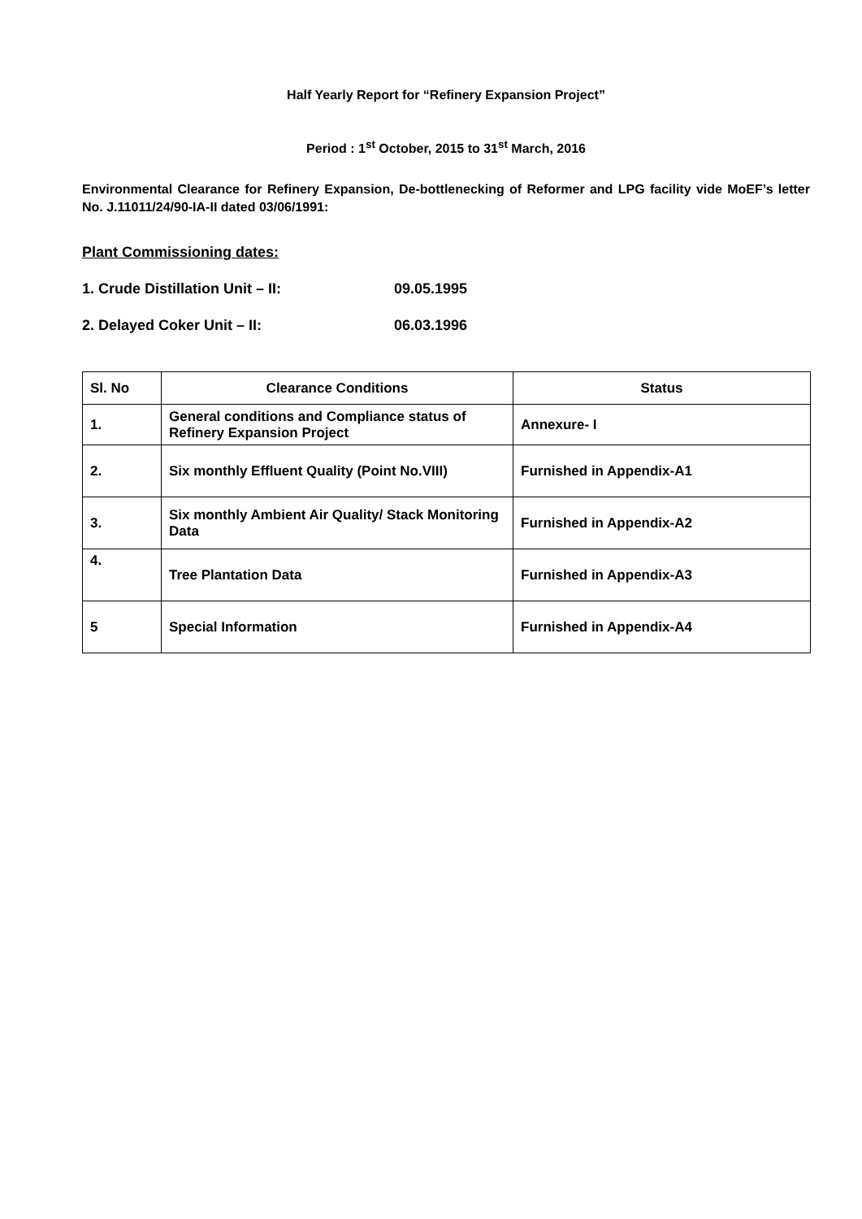Half Yearly Report for “Refinery Expansion Project”
Period : 1<sup>st</sup> October, 2015 to 31<sup>st</sup> March, 2016
Environmental Clearance for Refinery Expansion, De-bottlenecking of Reformer and LPG facility vide MoEF’s letter No. J.11011/24/90-IA-II dated 03/06/1991:
Plant Commissioning dates:
1. Crude Distillation Unit – II: 09.05.1995
2. Delayed Coker Unit – II: 06.03.1996
| Sl. No | Clearance Conditions | Status |
| --- | --- | --- |
| 1. | General conditions and Compliance status of Refinery Expansion Project | Annexure- I |
| 2. | Six monthly Effluent Quality (Point No.VIII) | Furnished in Appendix-A1 |
| 3. | Six monthly Ambient Air Quality/ Stack Monitoring Data | Furnished in Appendix-A2 |
| 4. | Tree Plantation Data | Furnished in Appendix-A3 |
| 5 | Special Information | Furnished in Appendix-A4 |